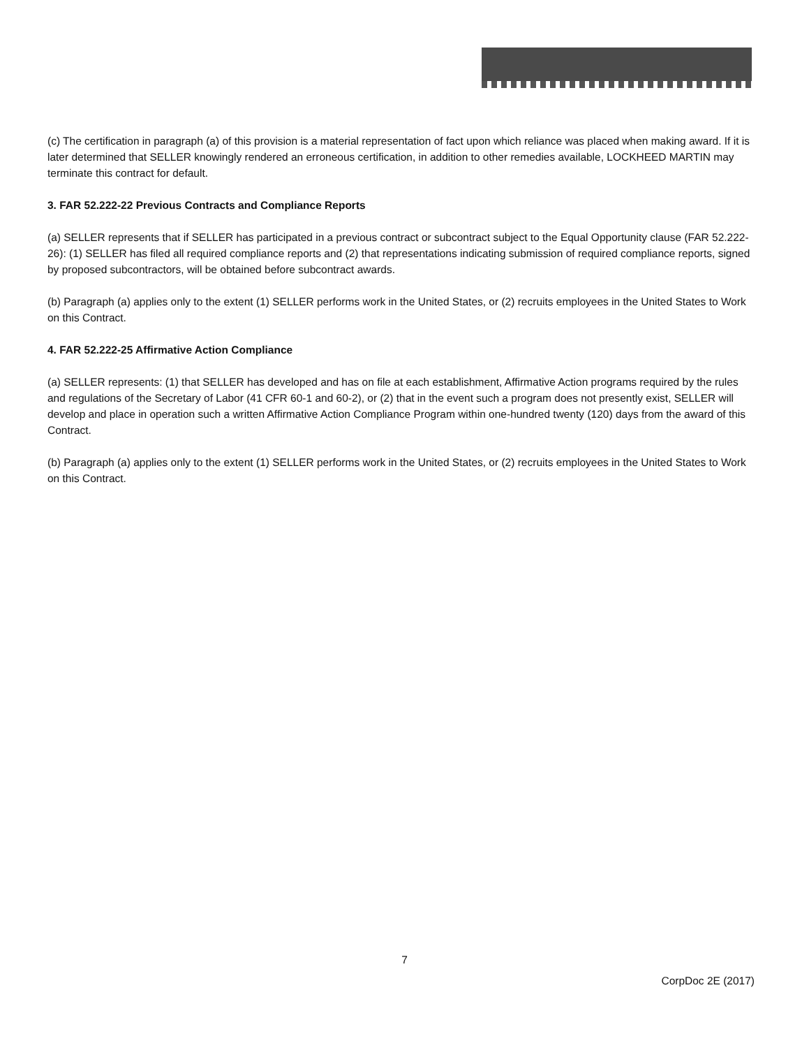(c) The certification in paragraph (a) of this provision is a material representation of fact upon which reliance was placed when making award. If it is later determined that SELLER knowingly rendered an erroneous certification, in addition to other remedies available, LOCKHEED MARTIN may terminate this contract for default.
3. FAR 52.222-22 Previous Contracts and Compliance Reports
(a) SELLER represents that if SELLER has participated in a previous contract or subcontract subject to the Equal Opportunity clause (FAR 52.222-26): (1) SELLER has filed all required compliance reports and (2) that representations indicating submission of required compliance reports, signed by proposed subcontractors, will be obtained before subcontract awards.
(b) Paragraph (a) applies only to the extent (1) SELLER performs work in the United States, or (2) recruits employees in the United States to Work on this Contract.
4. FAR 52.222-25 Affirmative Action Compliance
(a) SELLER represents: (1) that SELLER has developed and has on file at each establishment, Affirmative Action programs required by the rules and regulations of the Secretary of Labor (41 CFR 60-1 and 60-2), or (2) that in the event such a program does not presently exist, SELLER will develop and place in operation such a written Affirmative Action Compliance Program within one-hundred twenty (120) days from the award of this Contract.
(b) Paragraph (a) applies only to the extent (1) SELLER performs work in the United States, or (2) recruits employees in the United States to Work on this Contract.
7
CorpDoc 2E (2017)